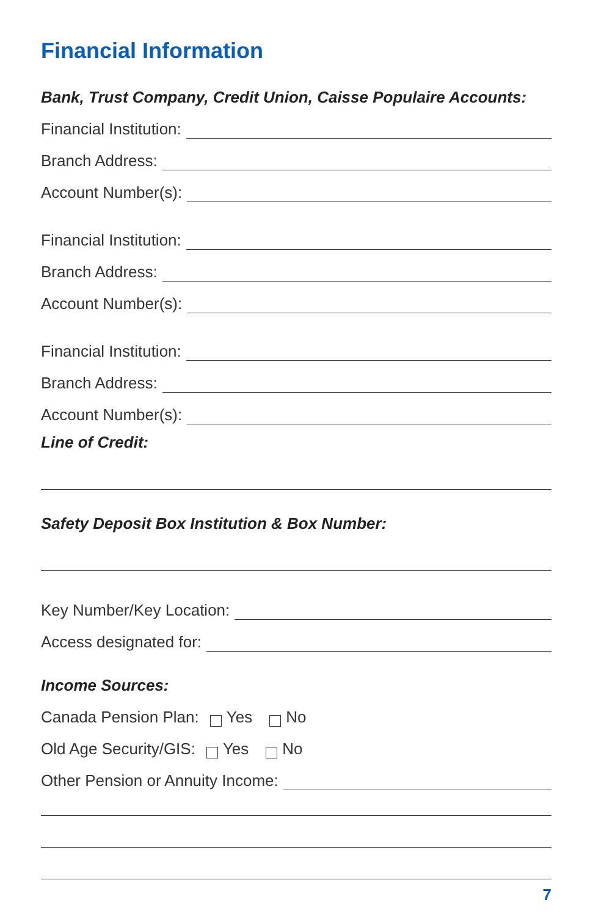Financial Information
Bank, Trust Company, Credit Union, Caisse Populaire Accounts:
Financial Institution:
Branch Address:
Account Number(s):
Financial Institution:
Branch Address:
Account Number(s):
Financial Institution:
Branch Address:
Account Number(s):
Line of Credit:
Safety Deposit Box Institution & Box Number:
Key Number/Key Location:
Access designated for:
Income Sources:
Canada Pension Plan: Yes No
Old Age Security/GIS: Yes No
Other Pension or Annuity Income:
7